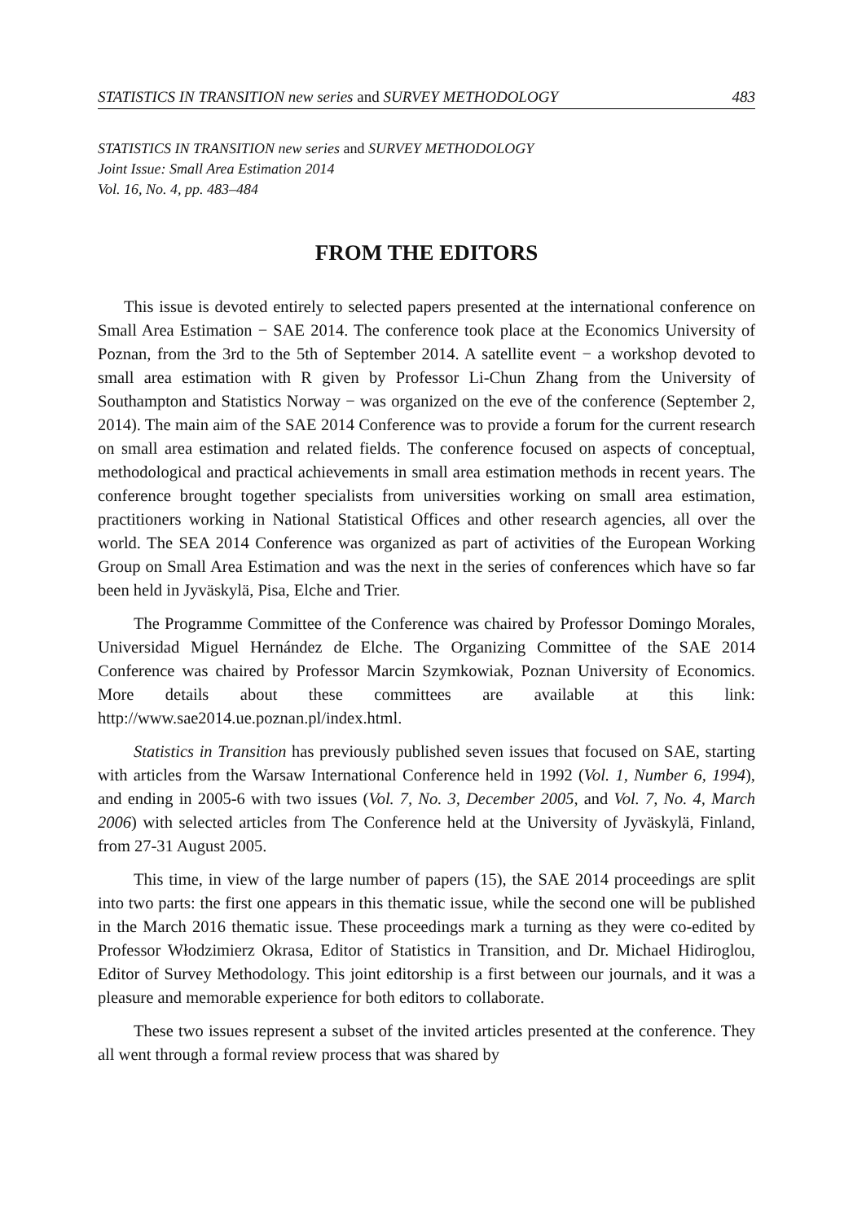STATISTICS IN TRANSITION new series and SURVEY METHODOLOGY 483
STATISTICS IN TRANSITION new series and SURVEY METHODOLOGY
Joint Issue: Small Area Estimation 2014
Vol. 16, No. 4, pp. 483–484
FROM THE EDITORS
This issue is devoted entirely to selected papers presented at the international conference on Small Area Estimation − SAE 2014. The conference took place at the Economics University of Poznan, from the 3rd to the 5th of September 2014. A satellite event − a workshop devoted to small area estimation with R given by Professor Li-Chun Zhang from the University of Southampton and Statistics Norway − was organized on the eve of the conference (September 2, 2014). The main aim of the SAE 2014 Conference was to provide a forum for the current research on small area estimation and related fields. The conference focused on aspects of conceptual, methodological and practical achievements in small area estimation methods in recent years. The conference brought together specialists from universities working on small area estimation, practitioners working in National Statistical Offices and other research agencies, all over the world. The SEA 2014 Conference was organized as part of activities of the European Working Group on Small Area Estimation and was the next in the series of conferences which have so far been held in Jyväskylä, Pisa, Elche and Trier.
The Programme Committee of the Conference was chaired by Professor Domingo Morales, Universidad Miguel Hernández de Elche. The Organizing Committee of the SAE 2014 Conference was chaired by Professor Marcin Szymkowiak, Poznan University of Economics. More details about these committees are available at this link: http://www.sae2014.ue.poznan.pl/index.html.
Statistics in Transition has previously published seven issues that focused on SAE, starting with articles from the Warsaw International Conference held in 1992 (Vol. 1, Number 6, 1994), and ending in 2005-6 with two issues (Vol. 7, No. 3, December 2005, and Vol. 7, No. 4, March 2006) with selected articles from The Conference held at the University of Jyväskylä, Finland, from 27-31 August 2005.
This time, in view of the large number of papers (15), the SAE 2014 proceedings are split into two parts: the first one appears in this thematic issue, while the second one will be published in the March 2016 thematic issue. These proceedings mark a turning as they were co-edited by Professor Włodzimierz Okrasa, Editor of Statistics in Transition, and Dr. Michael Hidiroglou, Editor of Survey Methodology. This joint editorship is a first between our journals, and it was a pleasure and memorable experience for both editors to collaborate.
These two issues represent a subset of the invited articles presented at the conference. They all went through a formal review process that was shared by